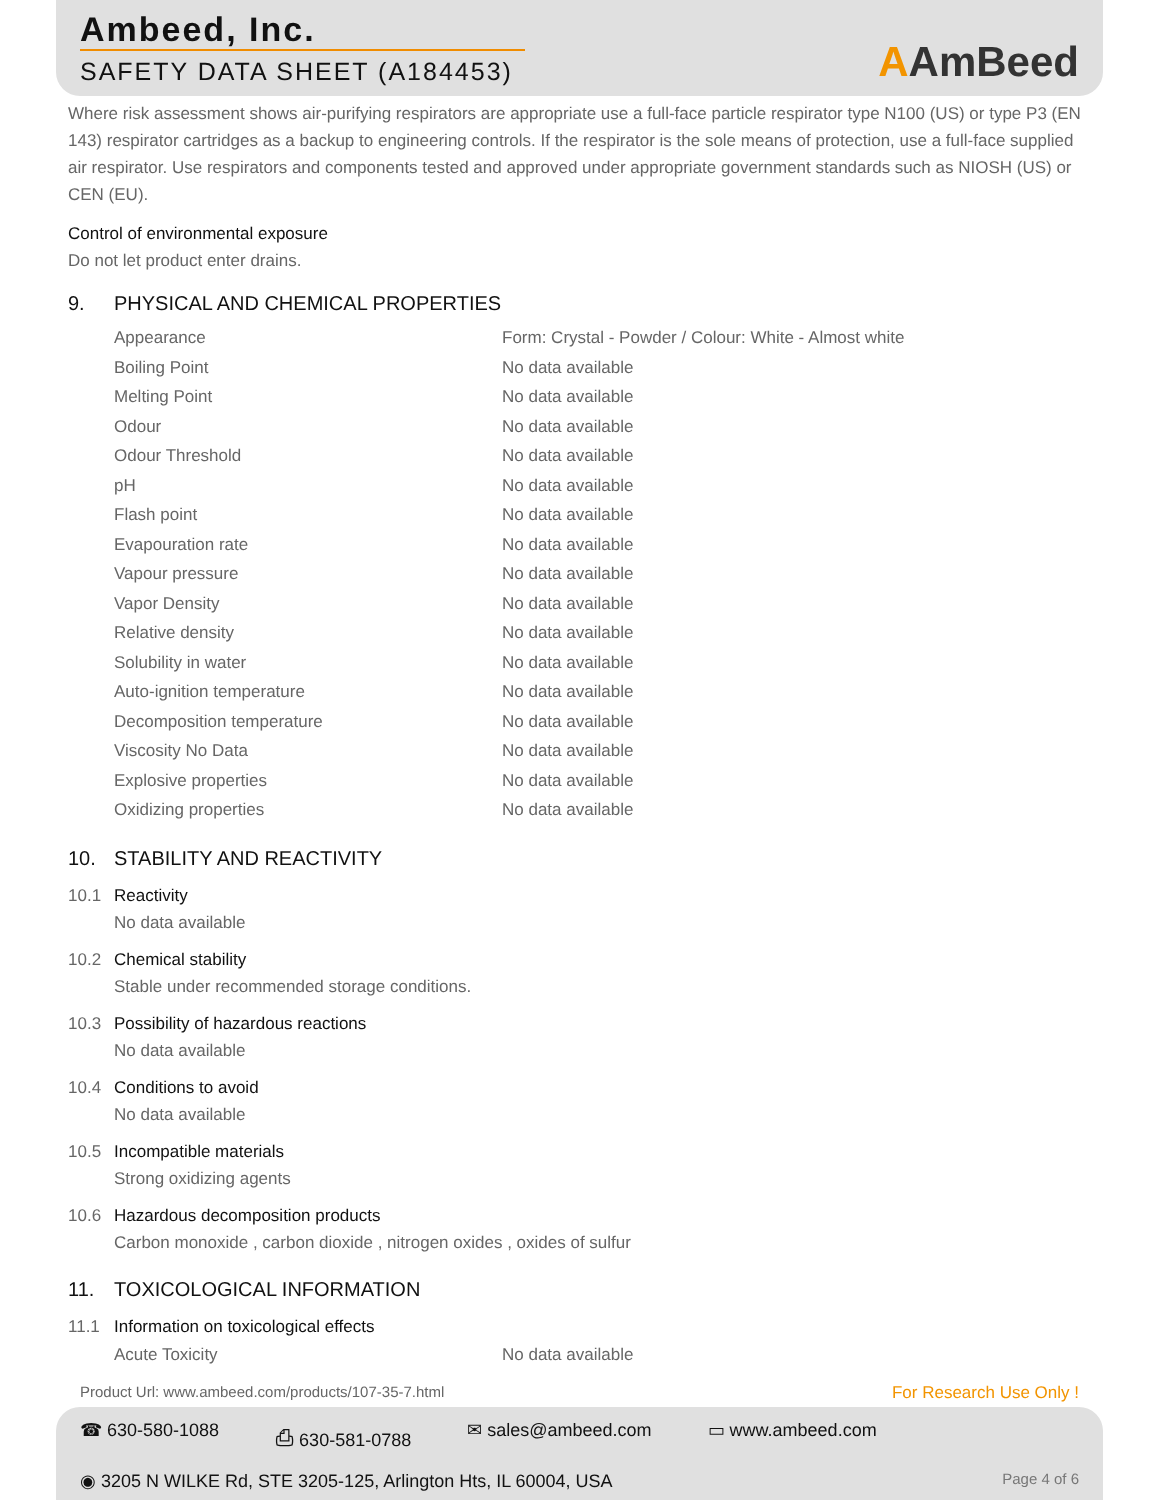Ambeed, Inc.
SAFETY DATA SHEET (A184453)
AAmBeed
Where risk assessment shows air-purifying respirators are appropriate use a full-face particle respirator type N100 (US) or type P3 (EN 143) respirator cartridges as a backup to engineering controls. If the respirator is the sole means of protection, use a full-face supplied air respirator. Use respirators and components tested and approved under appropriate government standards such as NIOSH (US) or CEN (EU).
Control of environmental exposure
Do not let product enter drains.
9. PHYSICAL AND CHEMICAL PROPERTIES
| Appearance | Form: Crystal - Powder / Colour: White - Almost white |
| Boiling Point | No data available |
| Melting Point | No data available |
| Odour | No data available |
| Odour Threshold | No data available |
| pH | No data available |
| Flash point | No data available |
| Evapouration rate | No data available |
| Vapour pressure | No data available |
| Vapor Density | No data available |
| Relative density | No data available |
| Solubility in water | No data available |
| Auto-ignition temperature | No data available |
| Decomposition temperature | No data available |
| Viscosity No Data | No data available |
| Explosive properties | No data available |
| Oxidizing properties | No data available |
10. STABILITY AND REACTIVITY
10.1 Reactivity
No data available
10.2 Chemical stability
Stable under recommended storage conditions.
10.3 Possibility of hazardous reactions
No data available
10.4 Conditions to avoid
No data available
10.5 Incompatible materials
Strong oxidizing agents
10.6 Hazardous decomposition products
Carbon monoxide , carbon dioxide , nitrogen oxides , oxides of sulfur
11. TOXICOLOGICAL INFORMATION
11.1 Information on toxicological effects
| Acute Toxicity | No data available |
Product Url: www.ambeed.com/products/107-35-7.html For Research Use Only !
☎ 630-580-1088 ⎙ 630-581-0788 ✉ sales@ambeed.com ▭ www.ambeed.com
◉ 3205 N WILKE Rd, STE 3205-125, Arlington Hts, IL 60004, USA Page 4 of 6